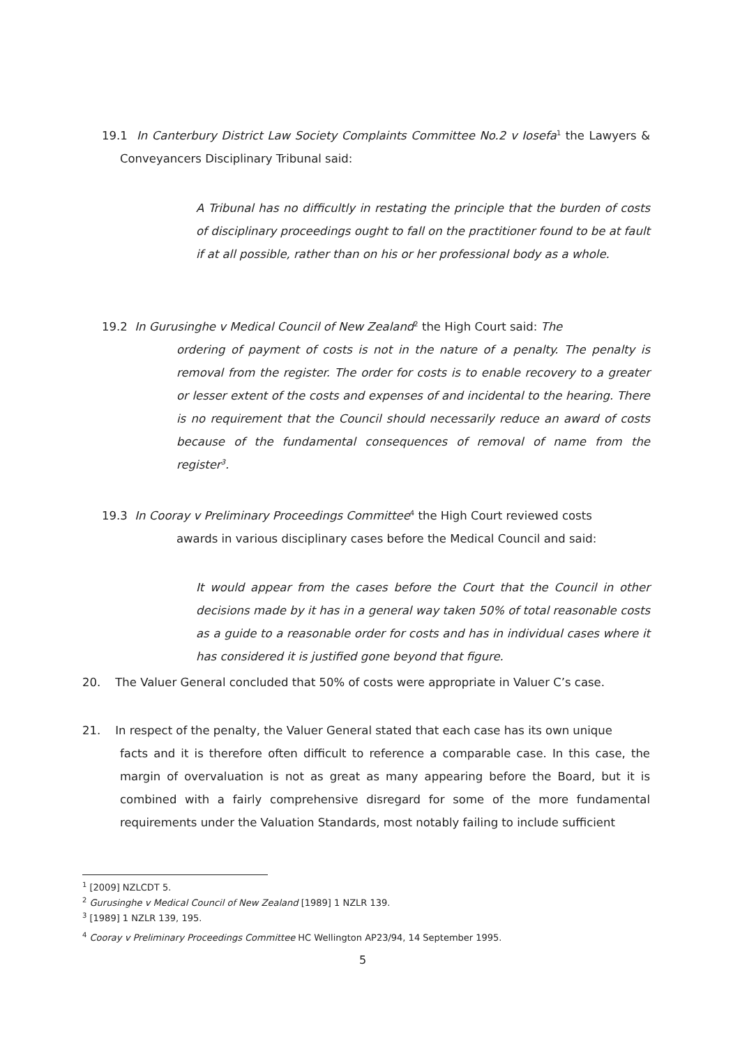19.1 In Canterbury District Law Society Complaints Committee No.2 v Iosefa<sup>1</sup> the Lawyers & Conveyancers Disciplinary Tribunal said:
A Tribunal has no difficultly in restating the principle that the burden of costs of disciplinary proceedings ought to fall on the practitioner found to be at fault if at all possible, rather than on his or her professional body as a whole.
19.2 In Gurusinghe v Medical Council of New Zealand<sup>2</sup> the High Court said: The
ordering of payment of costs is not in the nature of a penalty. The penalty is removal from the register. The order for costs is to enable recovery to a greater or lesser extent of the costs and expenses of and incidental to the hearing. There is no requirement that the Council should necessarily reduce an award of costs because of the fundamental consequences of removal of name from the register<sup>3</sup>.
19.3 In Cooray v Preliminary Proceedings Committee<sup>4</sup> the High Court reviewed costs
awards in various disciplinary cases before the Medical Council and said:
It would appear from the cases before the Court that the Council in other decisions made by it has in a general way taken 50% of total reasonable costs as a guide to a reasonable order for costs and has in individual cases where it has considered it is justified gone beyond that figure.
20. The Valuer General concluded that 50% of costs were appropriate in Valuer C’s case.
21. In respect of the penalty, the Valuer General stated that each case has its own unique
facts and it is therefore often difficult to reference a comparable case. In this case, the margin of overvaluation is not as great as many appearing before the Board, but it is combined with a fairly comprehensive disregard for some of the more fundamental requirements under the Valuation Standards, most notably failing to include sufficient
<sup>1</sup> [2009] NZLCDT 5.
<sup>2</sup> Gurusinghe v Medical Council of New Zealand [1989] 1 NZLR 139.
<sup>3</sup> [1989] 1 NZLR 139, 195.
<sup>4</sup> Cooray v Preliminary Proceedings Committee HC Wellington AP23/94, 14 September 1995.
5